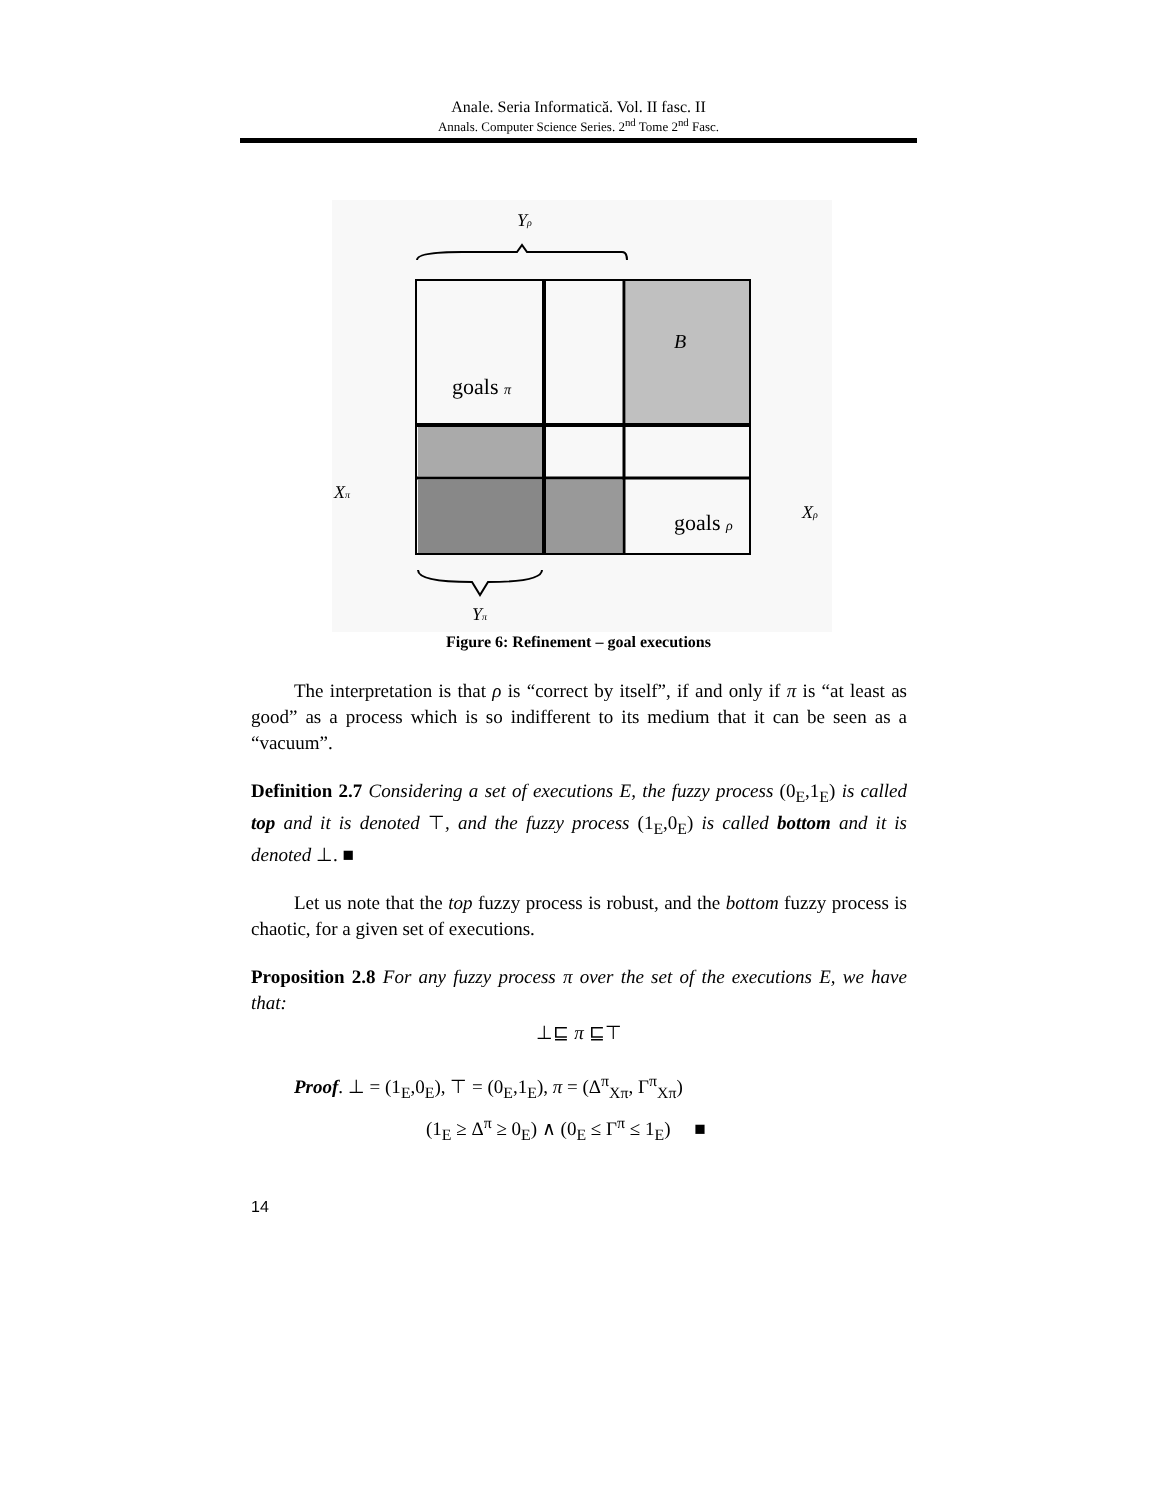Anale. Seria Informatică. Vol. II fasc. II
Annals. Computer Science Series. 2<sup>nd</sup> Tome 2<sup>nd</sup> Fasc.
Yρ
B
goals π
goals ρ
Xπ
Xρ
Yπ
Figure 6: Refinement – goal executions
The interpretation is that ρ is “correct by itself”, if and only if π is “at least as good” as a process which is so indifferent to its medium that it can be seen as a “vacuum”.
Definition 2.7 Considering a set of executions E, the fuzzy process (0<sub>E</sub>,1<sub>E</sub>) is called top and it is denoted ⊤, and the fuzzy process (1<sub>E</sub>,0<sub>E</sub>) is called bottom and it is denoted ⊥. ■
Let us note that the top fuzzy process is robust, and the bottom fuzzy process is chaotic, for a given set of executions.
Proposition 2.8 For any fuzzy process π over the set of the executions E, we have that:
⊥⊑ π ⊑⊤
Proof. ⊥ = (1<sub>E</sub>,0<sub>E</sub>), ⊤ = (0<sub>E</sub>,1<sub>E</sub>), π = (Δ<sup>π</sup><sub>Xπ</sub>, Γ<sup>π</sup><sub>Xπ</sub>)
(1<sub>E</sub> ≥ Δ<sup>π</sup> ≥ 0<sub>E</sub>) ∧ (0<sub>E</sub> ≤ Γ<sup>π</sup> ≤ 1<sub>E</sub>) ■
14